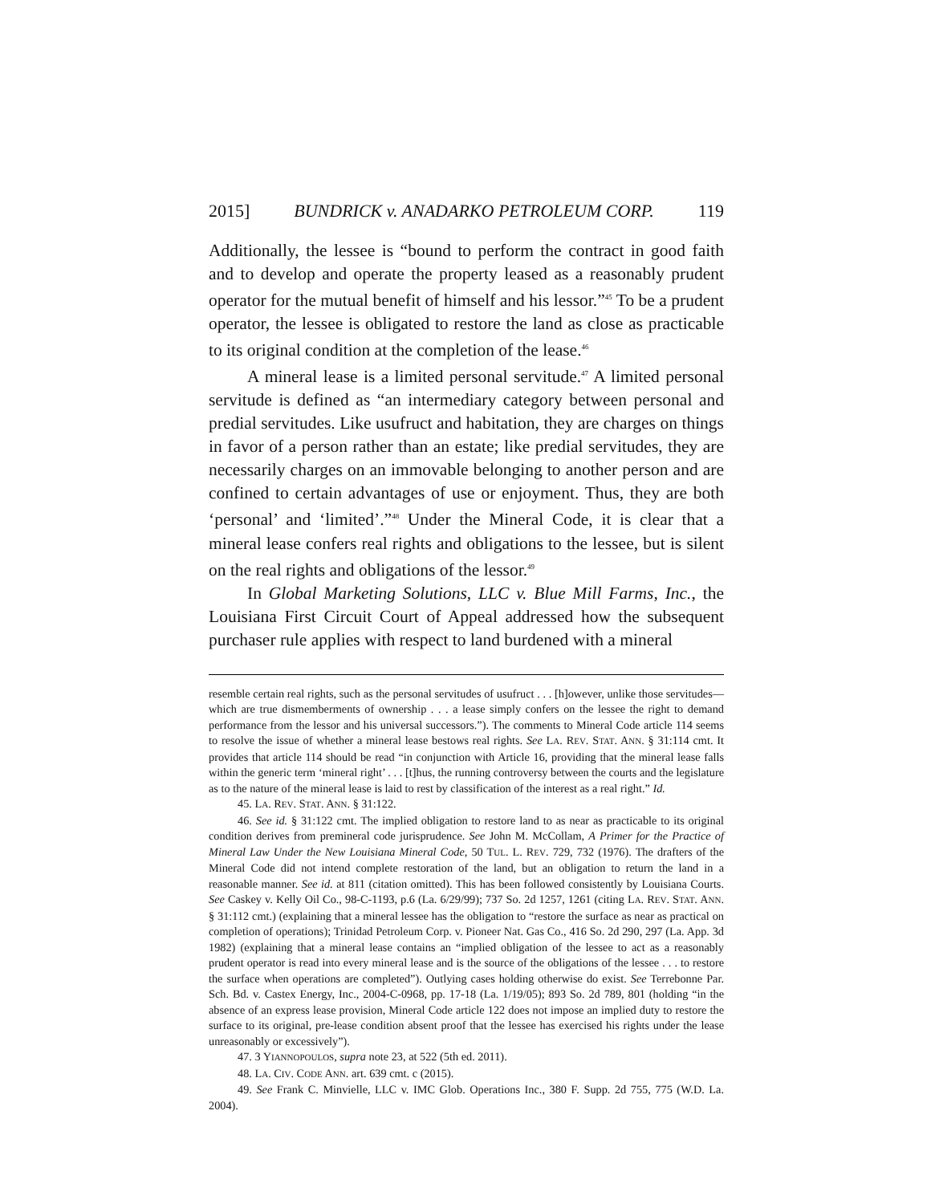2015] BUNDRICK v. ANADARKO PETROLEUM CORP. 119
Additionally, the lessee is “bound to perform the contract in good faith and to develop and operate the property leased as a reasonably prudent operator for the mutual benefit of himself and his lessor.”<sup>45</sup> To be a prudent operator, the lessee is obligated to restore the land as close as practicable to its original condition at the completion of the lease.<sup>46</sup>
A mineral lease is a limited personal servitude.<sup>47</sup> A limited personal servitude is defined as “an intermediary category between personal and predial servitudes. Like usufruct and habitation, they are charges on things in favor of a person rather than an estate; like predial servitudes, they are necessarily charges on an immovable belonging to another person and are confined to certain advantages of use or enjoyment. Thus, they are both ‘personal’ and ‘limited’.”<sup>48</sup> Under the Mineral Code, it is clear that a mineral lease confers real rights and obligations to the lessee, but is silent on the real rights and obligations of the lessor.<sup>49</sup>
In Global Marketing Solutions, LLC v. Blue Mill Farms, Inc., the Louisiana First Circuit Court of Appeal addressed how the subsequent purchaser rule applies with respect to land burdened with a mineral
resemble certain real rights, such as the personal servitudes of usufruct . . . [h]owever, unlike those servitudes—which are true dismemberments of ownership . . . a lease simply confers on the lessee the right to demand performance from the lessor and his universal successors.”). The comments to Mineral Code article 114 seems to resolve the issue of whether a mineral lease bestows real rights. See LA. REV. STAT. ANN. § 31:114 cmt. It provides that article 114 should be read “in conjunction with Article 16, providing that the mineral lease falls within the generic term ‘mineral right’ . . . [t]hus, the running controversy between the courts and the legislature as to the nature of the mineral lease is laid to rest by classification of the interest as a real right.” Id.
45. LA. REV. STAT. ANN. § 31:122.
46. See id. § 31:122 cmt. The implied obligation to restore land to as near as practicable to its original condition derives from premineral code jurisprudence. See John M. McCollam, A Primer for the Practice of Mineral Law Under the New Louisiana Mineral Code, 50 TUL. L. REV. 729, 732 (1976). The drafters of the Mineral Code did not intend complete restoration of the land, but an obligation to return the land in a reasonable manner. See id. at 811 (citation omitted). This has been followed consistently by Louisiana Courts. See Caskey v. Kelly Oil Co., 98-C-1193, p.6 (La. 6/29/99); 737 So. 2d 1257, 1261 (citing LA. REV. STAT. ANN. § 31:112 cmt.) (explaining that a mineral lessee has the obligation to “restore the surface as near as practical on completion of operations); Trinidad Petroleum Corp. v. Pioneer Nat. Gas Co., 416 So. 2d 290, 297 (La. App. 3d 1982) (explaining that a mineral lease contains an “implied obligation of the lessee to act as a reasonably prudent operator is read into every mineral lease and is the source of the obligations of the lessee . . . to restore the surface when operations are completed”). Outlying cases holding otherwise do exist. See Terrebonne Par. Sch. Bd. v. Castex Energy, Inc., 2004-C-0968, pp. 17-18 (La. 1/19/05); 893 So. 2d 789, 801 (holding “in the absence of an express lease provision, Mineral Code article 122 does not impose an implied duty to restore the surface to its original, pre-lease condition absent proof that the lessee has exercised his rights under the lease unreasonably or excessively”).
47. 3 YIANNOPOULOS, supra note 23, at 522 (5th ed. 2011).
48. LA. CIV. CODE ANN. art. 639 cmt. c (2015).
49. See Frank C. Minvielle, LLC v. IMC Glob. Operations Inc., 380 F. Supp. 2d 755, 775 (W.D. La. 2004).